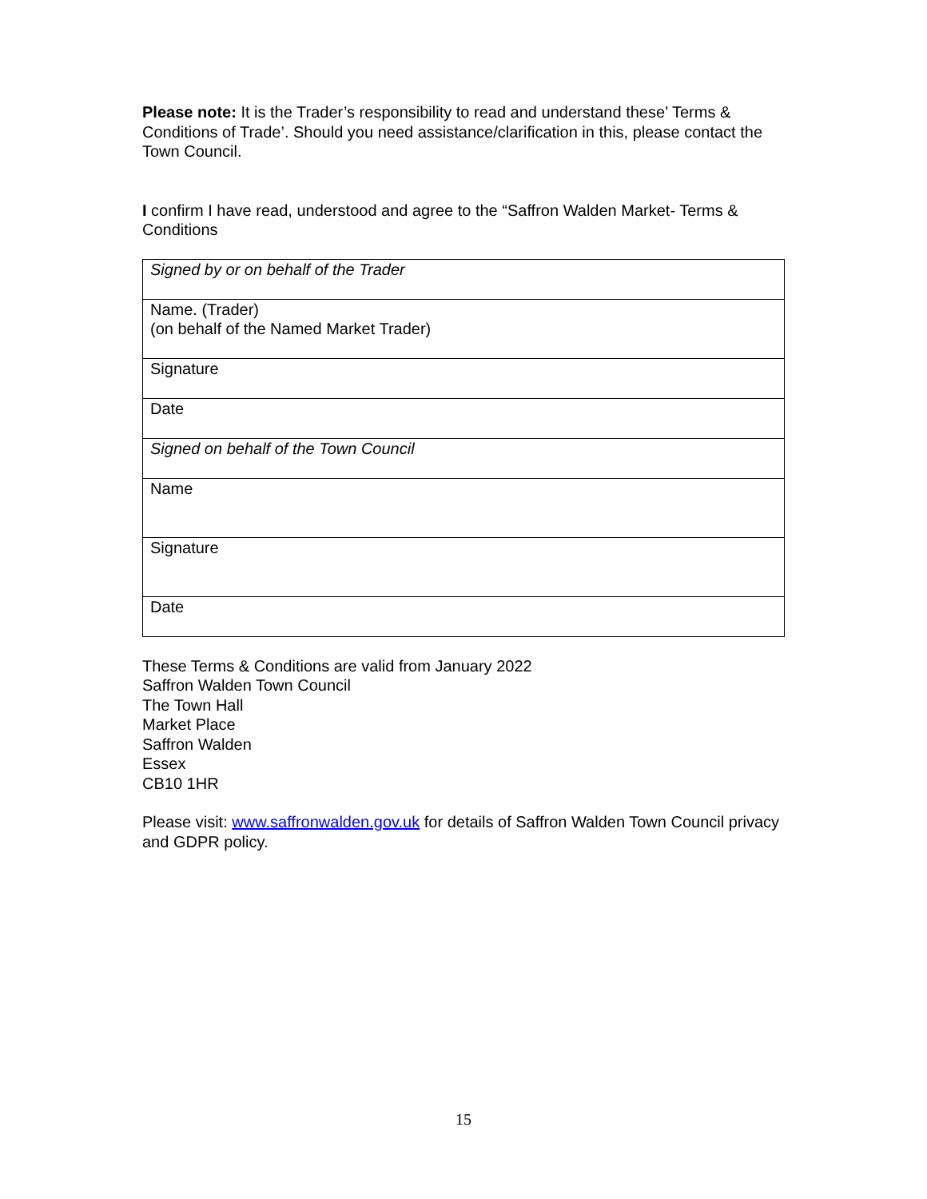Please note: It is the Trader’s responsibility to read and understand these’ Terms & Conditions of Trade’. Should you need assistance/clarification in this, please contact the Town Council.
I confirm I have read, understood and agree to the “Saffron Walden Market- Terms & Conditions
| Signed by or on behalf of the Trader |
| Name. (Trader) (on behalf of the Named Market Trader) |
| Signature |
| Date |
| Signed on behalf of the Town Council |
| Name |
| Signature |
| Date |
These Terms & Conditions are valid from January 2022
Saffron Walden Town Council
The Town Hall
Market Place
Saffron Walden
Essex
CB10 1HR
Please visit: www.saffronwalden.gov.uk for details of Saffron Walden Town Council privacy and GDPR policy.
15